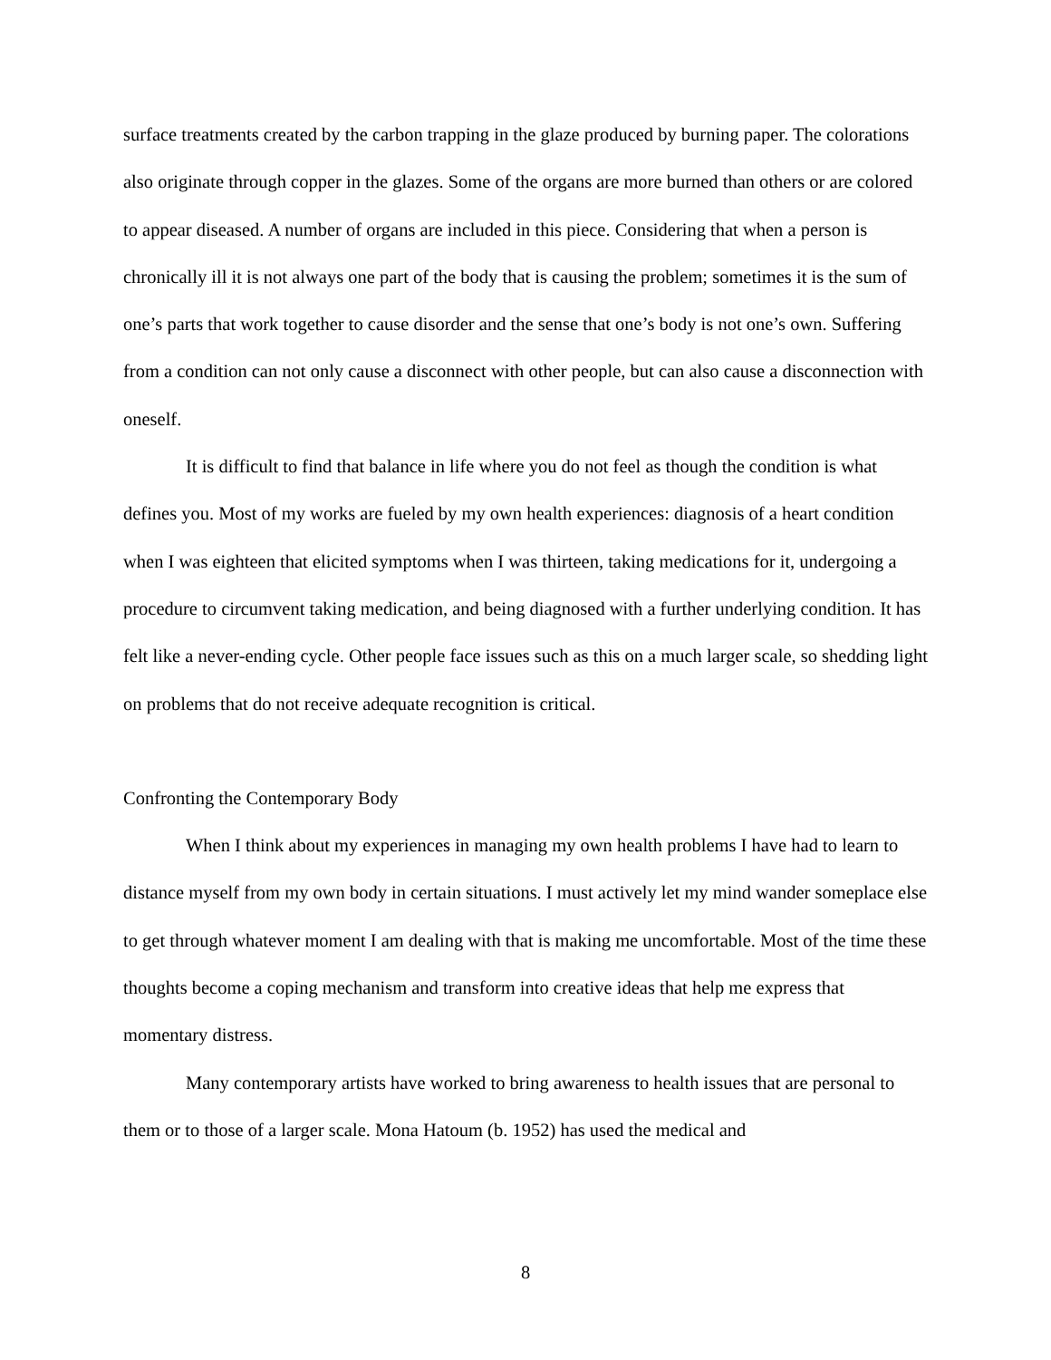surface treatments created by the carbon trapping in the glaze produced by burning paper. The colorations also originate through copper in the glazes. Some of the organs are more burned than others or are colored to appear diseased. A number of organs are included in this piece. Considering that when a person is chronically ill it is not always one part of the body that is causing the problem; sometimes it is the sum of one’s parts that work together to cause disorder and the sense that one’s body is not one’s own. Suffering from a condition can not only cause a disconnect with other people, but can also cause a disconnection with oneself.
It is difficult to find that balance in life where you do not feel as though the condition is what defines you. Most of my works are fueled by my own health experiences: diagnosis of a heart condition when I was eighteen that elicited symptoms when I was thirteen, taking medications for it, undergoing a procedure to circumvent taking medication, and being diagnosed with a further underlying condition. It has felt like a never-ending cycle. Other people face issues such as this on a much larger scale, so shedding light on problems that do not receive adequate recognition is critical.
Confronting the Contemporary Body
When I think about my experiences in managing my own health problems I have had to learn to distance myself from my own body in certain situations. I must actively let my mind wander someplace else to get through whatever moment I am dealing with that is making me uncomfortable. Most of the time these thoughts become a coping mechanism and transform into creative ideas that help me express that momentary distress.
Many contemporary artists have worked to bring awareness to health issues that are personal to them or to those of a larger scale. Mona Hatoum (b. 1952) has used the medical and
8